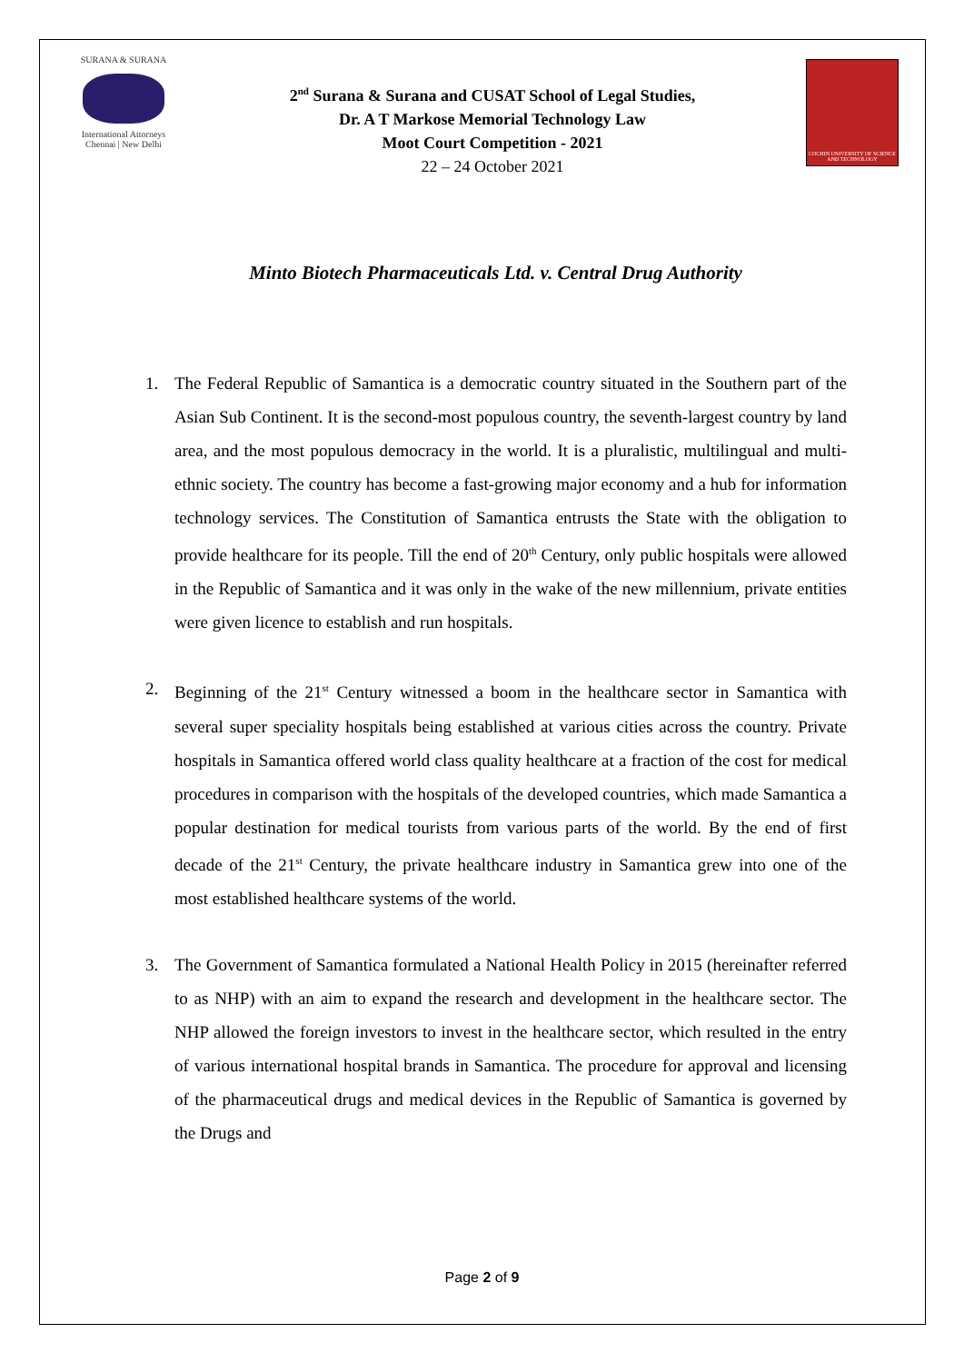SURANA & SURANA
International Attorneys
Chennai | New Delhi
2<sup>nd</sup> Surana & Surana and CUSAT School of Legal Studies,
Dr. A T Markose Memorial Technology Law
Moot Court Competition - 2021
22 – 24 October 2021
COCHIN UNIVERSITY OF SCIENCE AND TECHNOLOGY
Minto Biotech Pharmaceuticals Ltd. v. Central Drug Authority
1. The Federal Republic of Samantica is a democratic country situated in the Southern part of the Asian Sub Continent. It is the second-most populous country, the seventh-largest country by land area, and the most populous democracy in the world. It is a pluralistic, multilingual and multi-ethnic society. The country has become a fast-growing major economy and a hub for information technology services. The Constitution of Samantica entrusts the State with the obligation to provide healthcare for its people. Till the end of 20<sup>th</sup> Century, only public hospitals were allowed in the Republic of Samantica and it was only in the wake of the new millennium, private entities were given licence to establish and run hospitals.
2. Beginning of the 21<sup>st</sup> Century witnessed a boom in the healthcare sector in Samantica with several super speciality hospitals being established at various cities across the country. Private hospitals in Samantica offered world class quality healthcare at a fraction of the cost for medical procedures in comparison with the hospitals of the developed countries, which made Samantica a popular destination for medical tourists from various parts of the world. By the end of first decade of the 21<sup>st</sup> Century, the private healthcare industry in Samantica grew into one of the most established healthcare systems of the world.
3. The Government of Samantica formulated a National Health Policy in 2015 (hereinafter referred to as NHP) with an aim to expand the research and development in the healthcare sector. The NHP allowed the foreign investors to invest in the healthcare sector, which resulted in the entry of various international hospital brands in Samantica. The procedure for approval and licensing of the pharmaceutical drugs and medical devices in the Republic of Samantica is governed by the Drugs and
Page 2 of 9